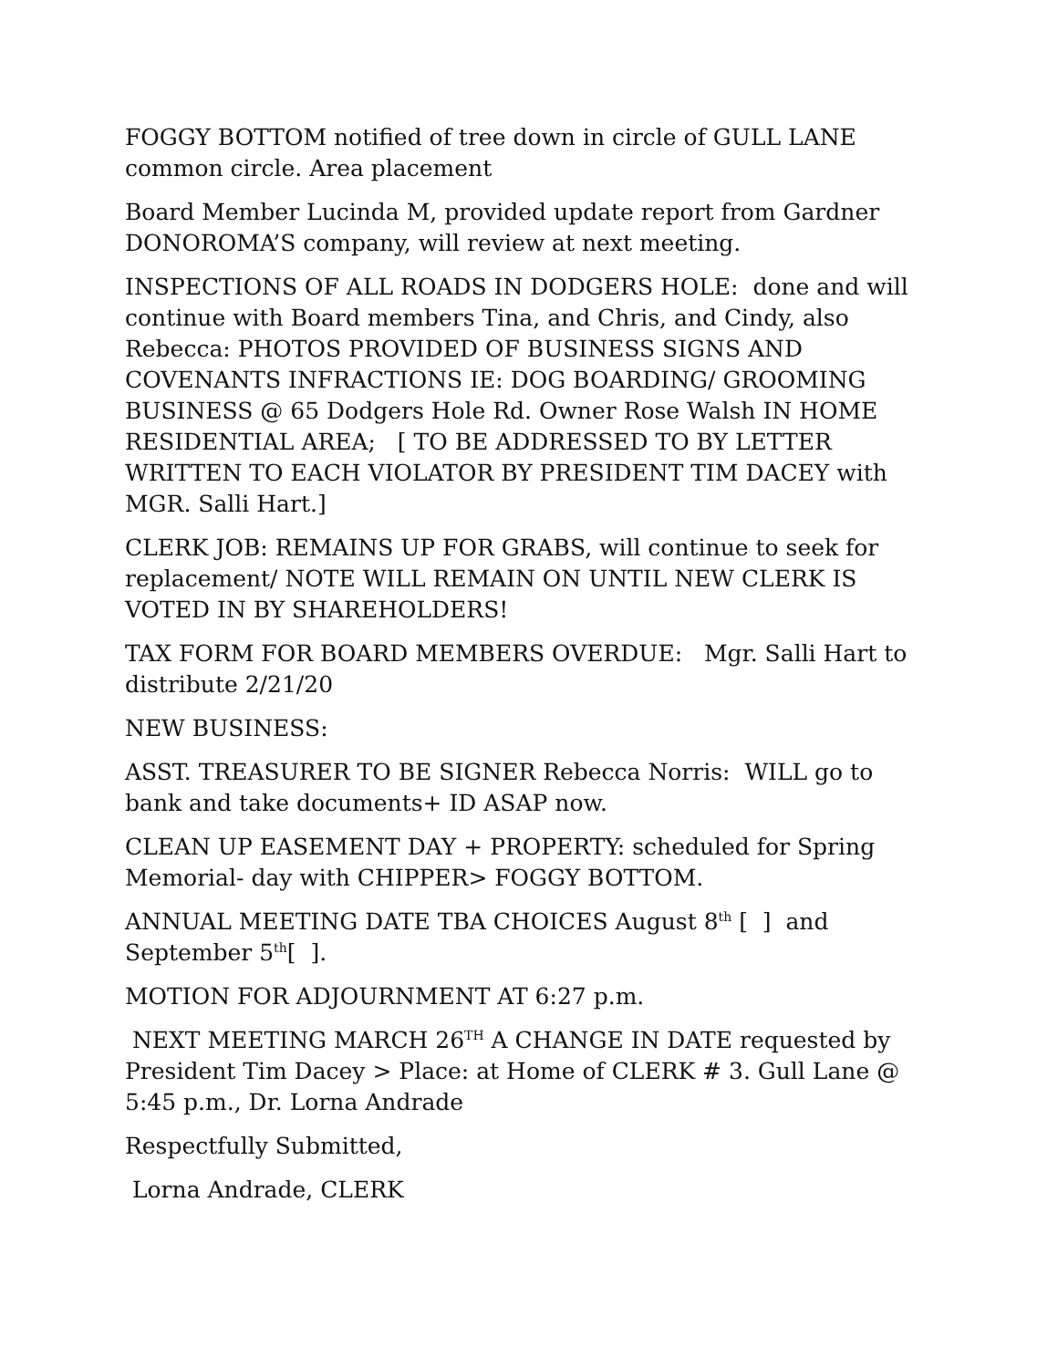FOGGY BOTTOM notified of tree down in circle of GULL LANE common circle. Area placement
Board Member Lucinda M, provided update report from Gardner DONOROMA’S company, will review at next meeting.
INSPECTIONS OF ALL ROADS IN DODGERS HOLE: done and will continue with Board members Tina, and Chris, and Cindy, also Rebecca: PHOTOS PROVIDED OF BUSINESS SIGNS AND COVENANTS INFRACTIONS IE: DOG BOARDING/ GROOMING BUSINESS @ 65 Dodgers Hole Rd. Owner Rose Walsh IN HOME RESIDENTIAL AREA; [ TO BE ADDRESSED TO BY LETTER WRITTEN TO EACH VIOLATOR BY PRESIDENT TIM DACEY with MGR. Salli Hart.]
CLERK JOB: REMAINS UP FOR GRABS, will continue to seek for replacement/ NOTE WILL REMAIN ON UNTIL NEW CLERK IS VOTED IN BY SHAREHOLDERS!
TAX FORM FOR BOARD MEMBERS OVERDUE: Mgr. Salli Hart to distribute 2/21/20
NEW BUSINESS:
ASST. TREASURER TO BE SIGNER Rebecca Norris: WILL go to bank and take documents+ ID ASAP now.
CLEAN UP EASEMENT DAY + PROPERTY: scheduled for Spring Memorial- day with CHIPPER> FOGGY BOTTOM.
ANNUAL MEETING DATE TBA CHOICES August 8<sup>th</sup> [ ] and September 5<sup>th</sup>[ ].
MOTION FOR ADJOURNMENT AT 6:27 p.m.
NEXT MEETING MARCH 26<sup>TH</sup> A CHANGE IN DATE requested by President Tim Dacey > Place: at Home of CLERK # 3. Gull Lane @ 5:45 p.m., Dr. Lorna Andrade
Respectfully Submitted,
Lorna Andrade, CLERK